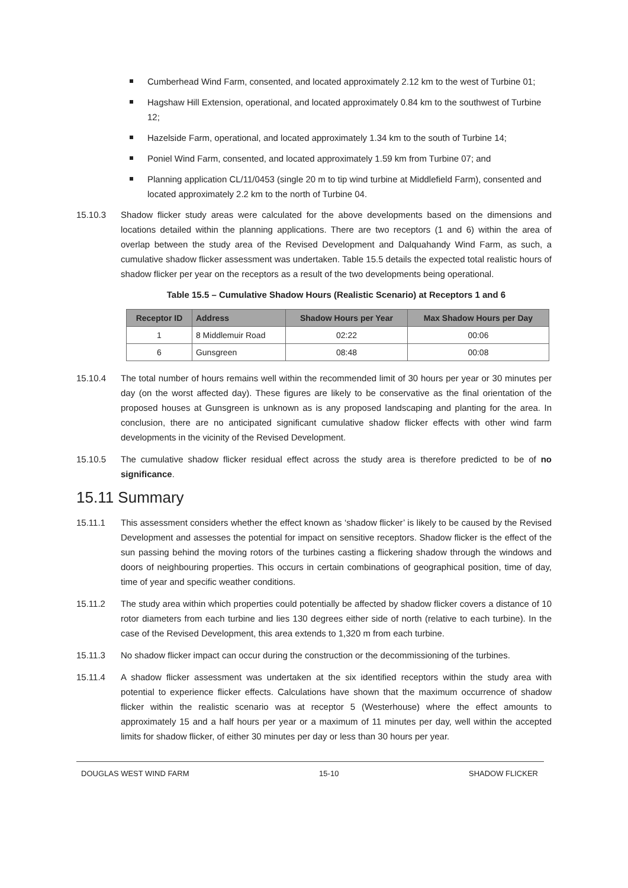Cumberhead Wind Farm, consented, and located approximately 2.12 km to the west of Turbine 01;
Hagshaw Hill Extension, operational, and located approximately 0.84 km to the southwest of Turbine 12;
Hazelside Farm, operational, and located approximately 1.34 km to the south of Turbine 14;
Poniel Wind Farm, consented, and located approximately 1.59 km from Turbine 07; and
Planning application CL/11/0453 (single 20 m to tip wind turbine at Middlefield Farm), consented and located approximately 2.2 km to the north of Turbine 04.
15.10.3 Shadow flicker study areas were calculated for the above developments based on the dimensions and locations detailed within the planning applications. There are two receptors (1 and 6) within the area of overlap between the study area of the Revised Development and Dalquahandy Wind Farm, as such, a cumulative shadow flicker assessment was undertaken. Table 15.5 details the expected total realistic hours of shadow flicker per year on the receptors as a result of the two developments being operational.
Table 15.5 – Cumulative Shadow Hours (Realistic Scenario) at Receptors 1 and 6
| Receptor ID | Address | Shadow Hours per Year | Max Shadow Hours per Day |
| --- | --- | --- | --- |
| 1 | 8 Middlemuir Road | 02:22 | 00:06 |
| 6 | Gunsgreen | 08:48 | 00:08 |
15.10.4 The total number of hours remains well within the recommended limit of 30 hours per year or 30 minutes per day (on the worst affected day). These figures are likely to be conservative as the final orientation of the proposed houses at Gunsgreen is unknown as is any proposed landscaping and planting for the area. In conclusion, there are no anticipated significant cumulative shadow flicker effects with other wind farm developments in the vicinity of the Revised Development.
15.10.5 The cumulative shadow flicker residual effect across the study area is therefore predicted to be of no significance.
15.11 Summary
15.11.1 This assessment considers whether the effect known as ‘shadow flicker’ is likely to be caused by the Revised Development and assesses the potential for impact on sensitive receptors. Shadow flicker is the effect of the sun passing behind the moving rotors of the turbines casting a flickering shadow through the windows and doors of neighbouring properties. This occurs in certain combinations of geographical position, time of day, time of year and specific weather conditions.
15.11.2 The study area within which properties could potentially be affected by shadow flicker covers a distance of 10 rotor diameters from each turbine and lies 130 degrees either side of north (relative to each turbine). In the case of the Revised Development, this area extends to 1,320 m from each turbine.
15.11.3 No shadow flicker impact can occur during the construction or the decommissioning of the turbines.
15.11.4 A shadow flicker assessment was undertaken at the six identified receptors within the study area with potential to experience flicker effects. Calculations have shown that the maximum occurrence of shadow flicker within the realistic scenario was at receptor 5 (Westerhouse) where the effect amounts to approximately 15 and a half hours per year or a maximum of 11 minutes per day, well within the accepted limits for shadow flicker, of either 30 minutes per day or less than 30 hours per year.
DOUGLAS WEST WIND FARM 15-10 SHADOW FLICKER